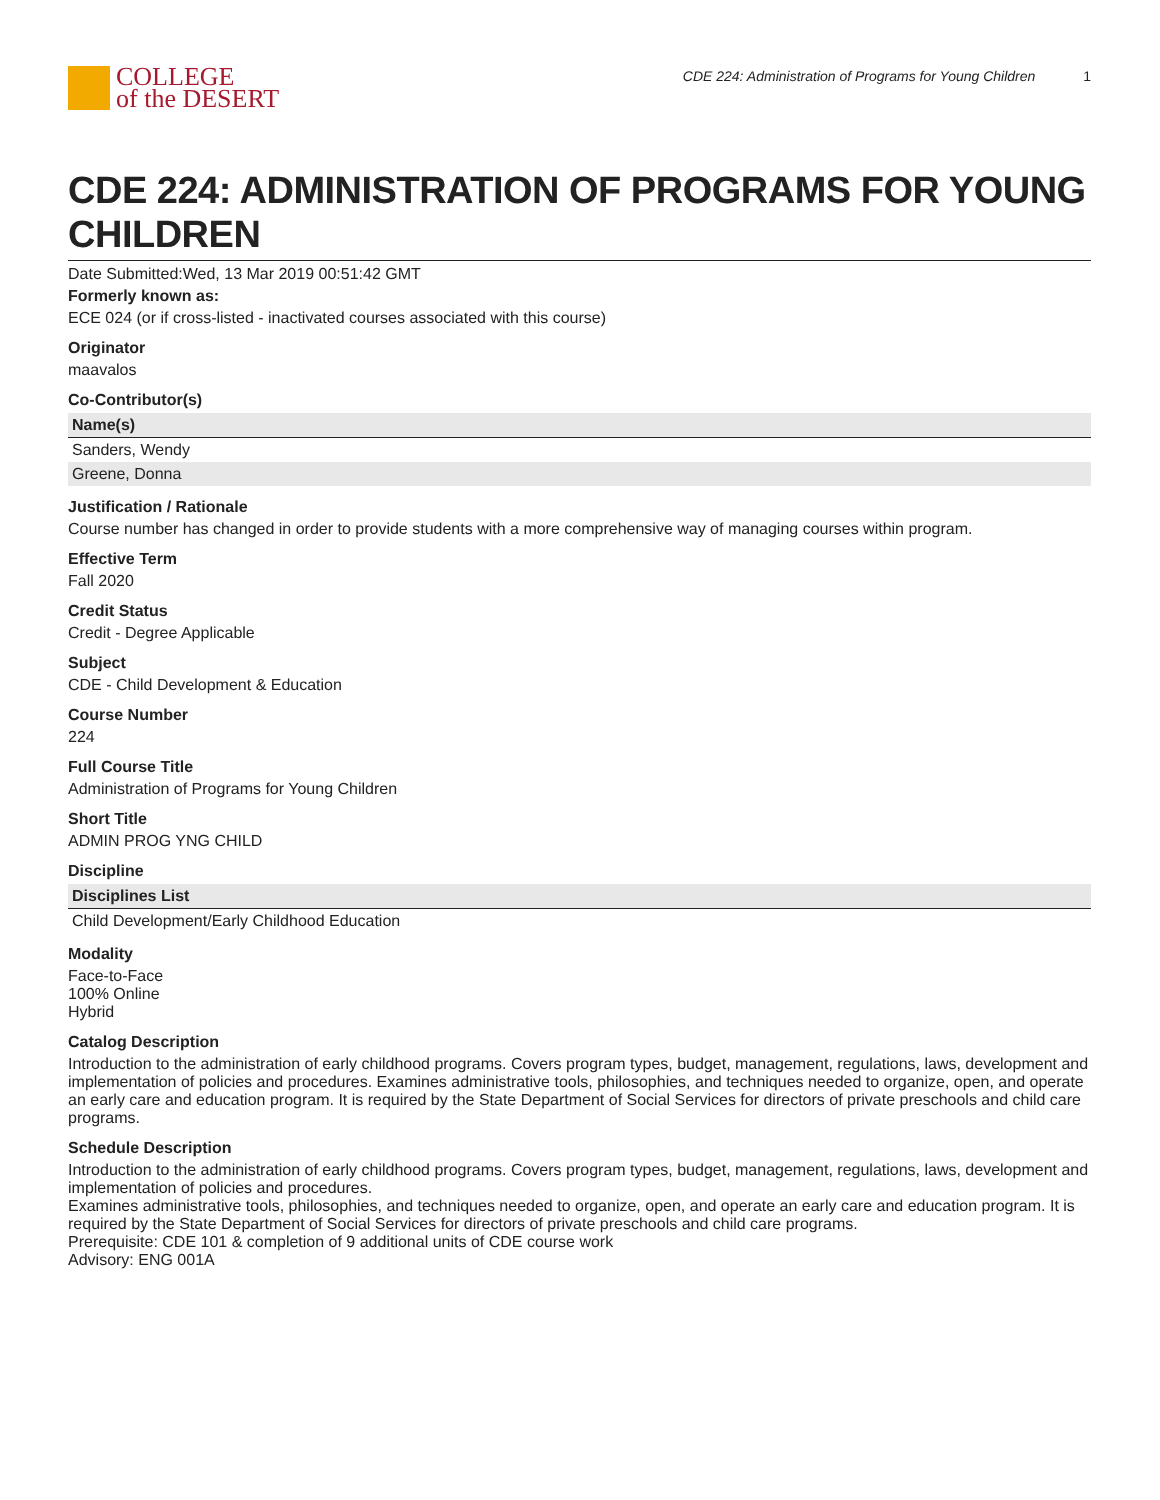COLLEGE
of the DESERT
CDE 224: Administration of Programs for Young Children 1
CDE 224: ADMINISTRATION OF PROGRAMS FOR YOUNG CHILDREN
Date Submitted:Wed, 13 Mar 2019 00:51:42 GMT
Formerly known as:
ECE 024 (or if cross-listed - inactivated courses associated with this course)
Originator
maavalos
Co-Contributor(s)
| Name(s) |
| --- |
| Sanders, Wendy |
| Greene, Donna |
Justification / Rationale
Course number has changed in order to provide students with a more comprehensive way of managing courses within program.
Effective Term
Fall 2020
Credit Status
Credit - Degree Applicable
Subject
CDE - Child Development & Education
Course Number
224
Full Course Title
Administration of Programs for Young Children
Short Title
ADMIN PROG YNG CHILD
Discipline
| Disciplines List |
| --- |
| Child Development/Early Childhood Education |
Modality
Face-to-Face
100% Online
Hybrid
Catalog Description
Introduction to the administration of early childhood programs. Covers program types, budget, management, regulations, laws, development and implementation of policies and procedures. Examines administrative tools, philosophies, and techniques needed to organize, open, and operate an early care and education program. It is required by the State Department of Social Services for directors of private preschools and child care programs.
Schedule Description
Introduction to the administration of early childhood programs. Covers program types, budget, management, regulations, laws, development and implementation of policies and procedures.
Examines administrative tools, philosophies, and techniques needed to organize, open, and operate an early care and education program. It is required by the State Department of Social Services for directors of private preschools and child care programs.
Prerequisite: CDE 101 & completion of 9 additional units of CDE course work
Advisory: ENG 001A